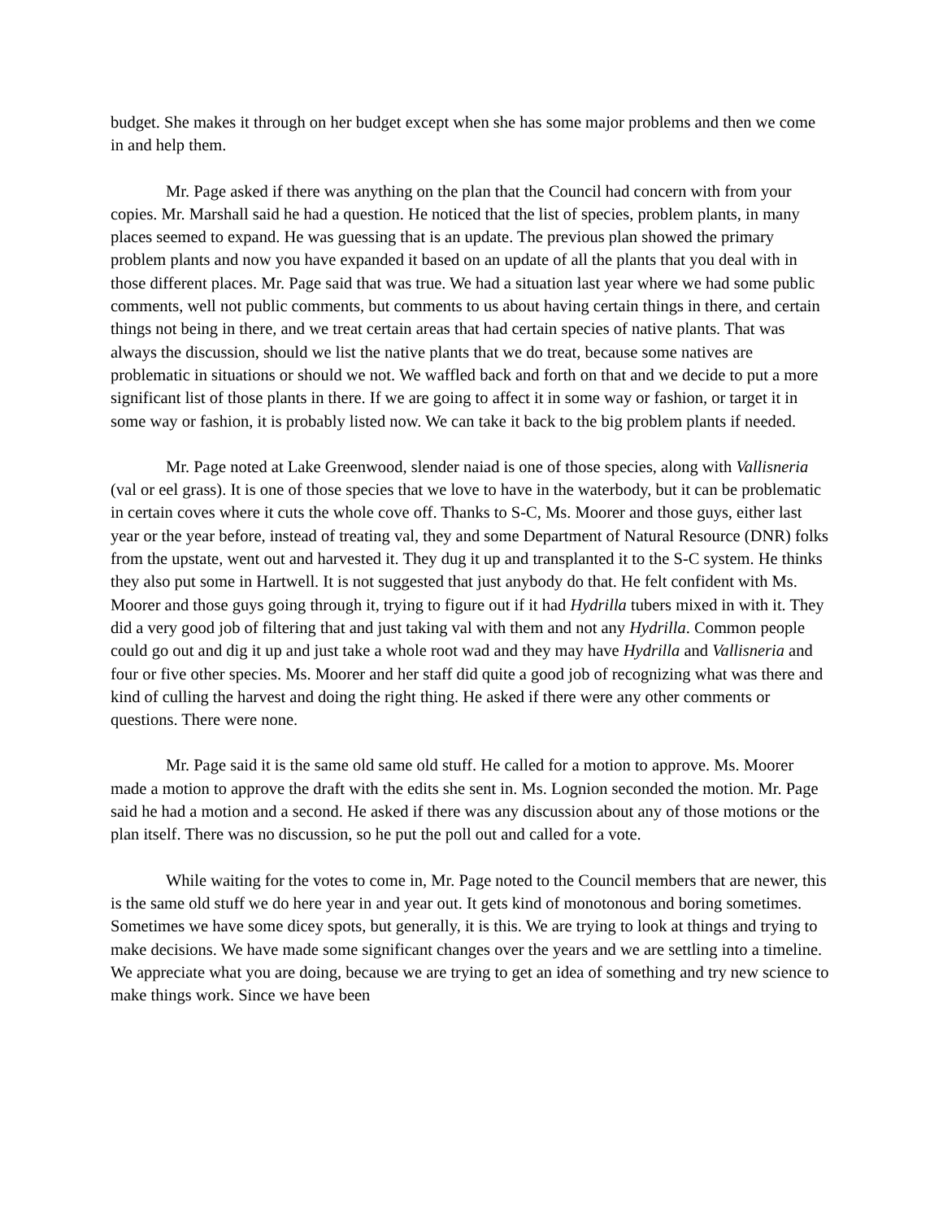budget. She makes it through on her budget except when she has some major problems and then we come in and help them.
Mr. Page asked if there was anything on the plan that the Council had concern with from your copies. Mr. Marshall said he had a question. He noticed that the list of species, problem plants, in many places seemed to expand. He was guessing that is an update. The previous plan showed the primary problem plants and now you have expanded it based on an update of all the plants that you deal with in those different places. Mr. Page said that was true. We had a situation last year where we had some public comments, well not public comments, but comments to us about having certain things in there, and certain things not being in there, and we treat certain areas that had certain species of native plants. That was always the discussion, should we list the native plants that we do treat, because some natives are problematic in situations or should we not. We waffled back and forth on that and we decide to put a more significant list of those plants in there. If we are going to affect it in some way or fashion, or target it in some way or fashion, it is probably listed now. We can take it back to the big problem plants if needed.
Mr. Page noted at Lake Greenwood, slender naiad is one of those species, along with Vallisneria (val or eel grass). It is one of those species that we love to have in the waterbody, but it can be problematic in certain coves where it cuts the whole cove off. Thanks to S-C, Ms. Moorer and those guys, either last year or the year before, instead of treating val, they and some Department of Natural Resource (DNR) folks from the upstate, went out and harvested it. They dug it up and transplanted it to the S-C system. He thinks they also put some in Hartwell. It is not suggested that just anybody do that. He felt confident with Ms. Moorer and those guys going through it, trying to figure out if it had Hydrilla tubers mixed in with it. They did a very good job of filtering that and just taking val with them and not any Hydrilla. Common people could go out and dig it up and just take a whole root wad and they may have Hydrilla and Vallisneria and four or five other species. Ms. Moorer and her staff did quite a good job of recognizing what was there and kind of culling the harvest and doing the right thing. He asked if there were any other comments or questions. There were none.
Mr. Page said it is the same old same old stuff. He called for a motion to approve. Ms. Moorer made a motion to approve the draft with the edits she sent in. Ms. Lognion seconded the motion. Mr. Page said he had a motion and a second. He asked if there was any discussion about any of those motions or the plan itself. There was no discussion, so he put the poll out and called for a vote.
While waiting for the votes to come in, Mr. Page noted to the Council members that are newer, this is the same old stuff we do here year in and year out. It gets kind of monotonous and boring sometimes. Sometimes we have some dicey spots, but generally, it is this. We are trying to look at things and trying to make decisions. We have made some significant changes over the years and we are settling into a timeline. We appreciate what you are doing, because we are trying to get an idea of something and try new science to make things work. Since we have been